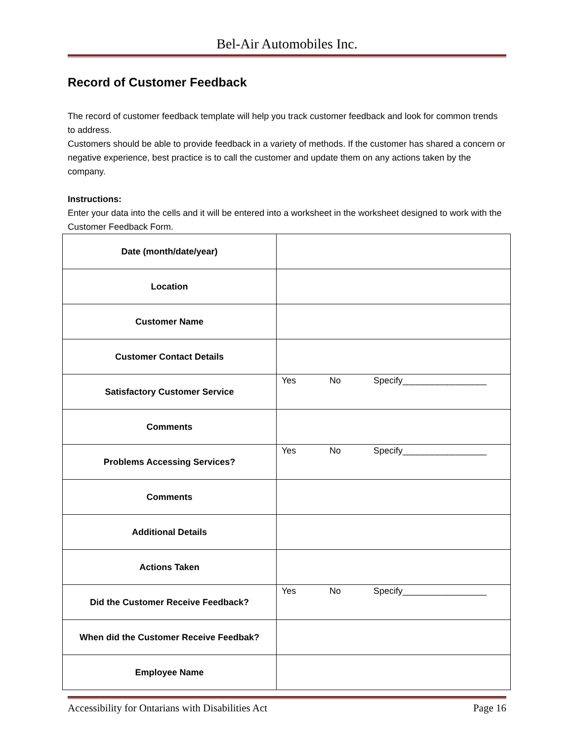Bel-Air Automobiles Inc.
Record of Customer Feedback
The record of customer feedback template will help you track customer feedback and look for common trends to address.
Customers should be able to provide feedback in a variety of methods. If the customer has shared a concern or negative experience, best practice is to call the customer and update them on any actions taken by the company.
Instructions:
Enter your data into the cells and it will be entered into a worksheet in the worksheet designed to work with the Customer Feedback Form.
| Date (month/date/year) | |
| Location | |
| Customer Name | |
| Customer Contact Details | |
| Satisfactory Customer Service | Yes No Specify_________________ |
| Comments | |
| Problems Accessing Services? | Yes No Specify_________________ |
| Comments | |
| Additional Details | |
| Actions Taken | |
| Did the Customer Receive Feedback? | Yes No Specify_________________ |
| When did the Customer Receive Feedbak? | |
| Employee Name | |
Accessibility for Ontarians with Disabilities Act Page 16